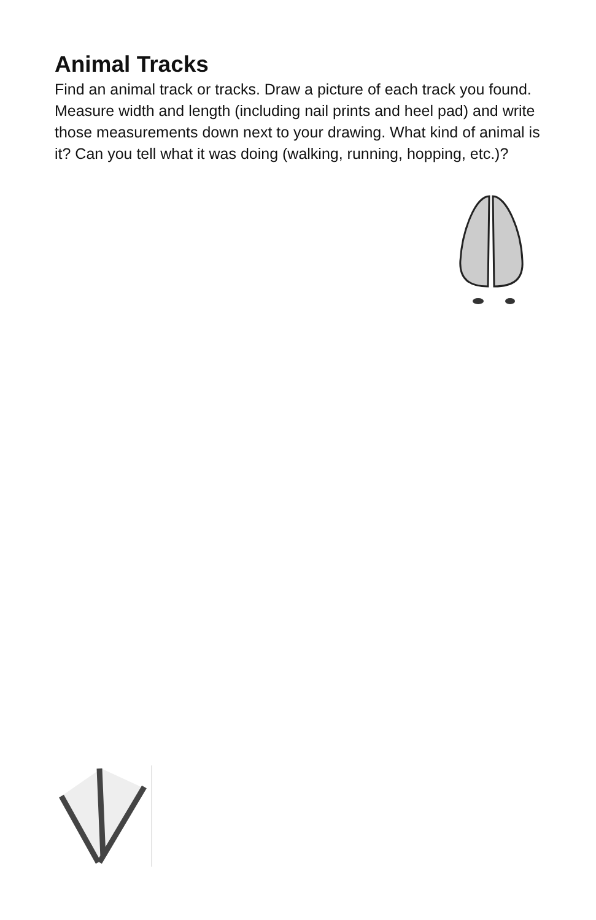Animal Tracks
Find an animal track or tracks. Draw a picture of each track you found. Measure width and length (including nail prints and heel pad) and write those measurements down next to your drawing. What kind of animal is it? Can you tell what it was doing (walking, running, hopping, etc.)?